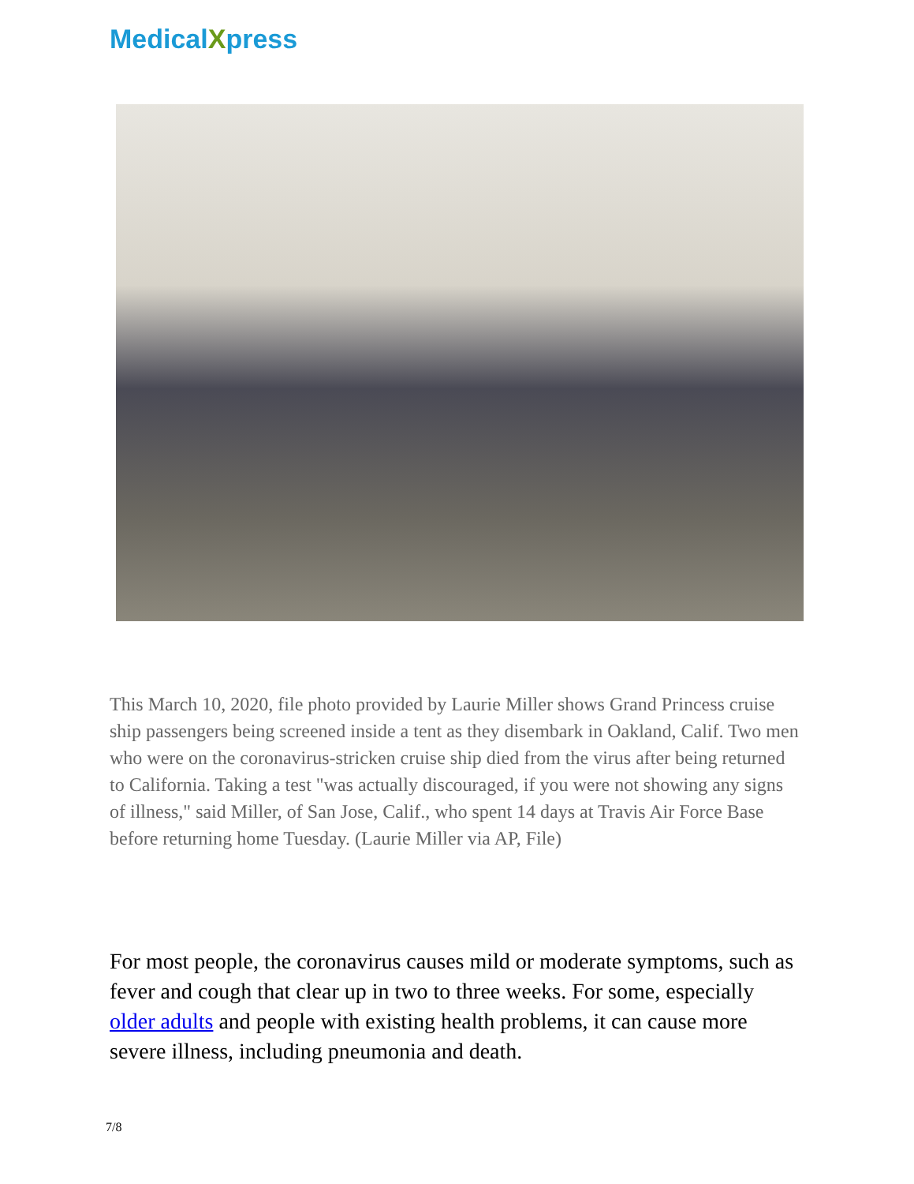MedicalXpress
This March 10, 2020, file photo provided by Laurie Miller shows Grand Princess cruise ship passengers being screened inside a tent as they disembark in Oakland, Calif. Two men who were on the coronavirus-stricken cruise ship died from the virus after being returned to California. Taking a test "was actually discouraged, if you were not showing any signs of illness," said Miller, of San Jose, Calif., who spent 14 days at Travis Air Force Base before returning home Tuesday. (Laurie Miller via AP, File)
For most people, the coronavirus causes mild or moderate symptoms, such as fever and cough that clear up in two to three weeks. For some, especially older adults and people with existing health problems, it can cause more severe illness, including pneumonia and death.
7/8